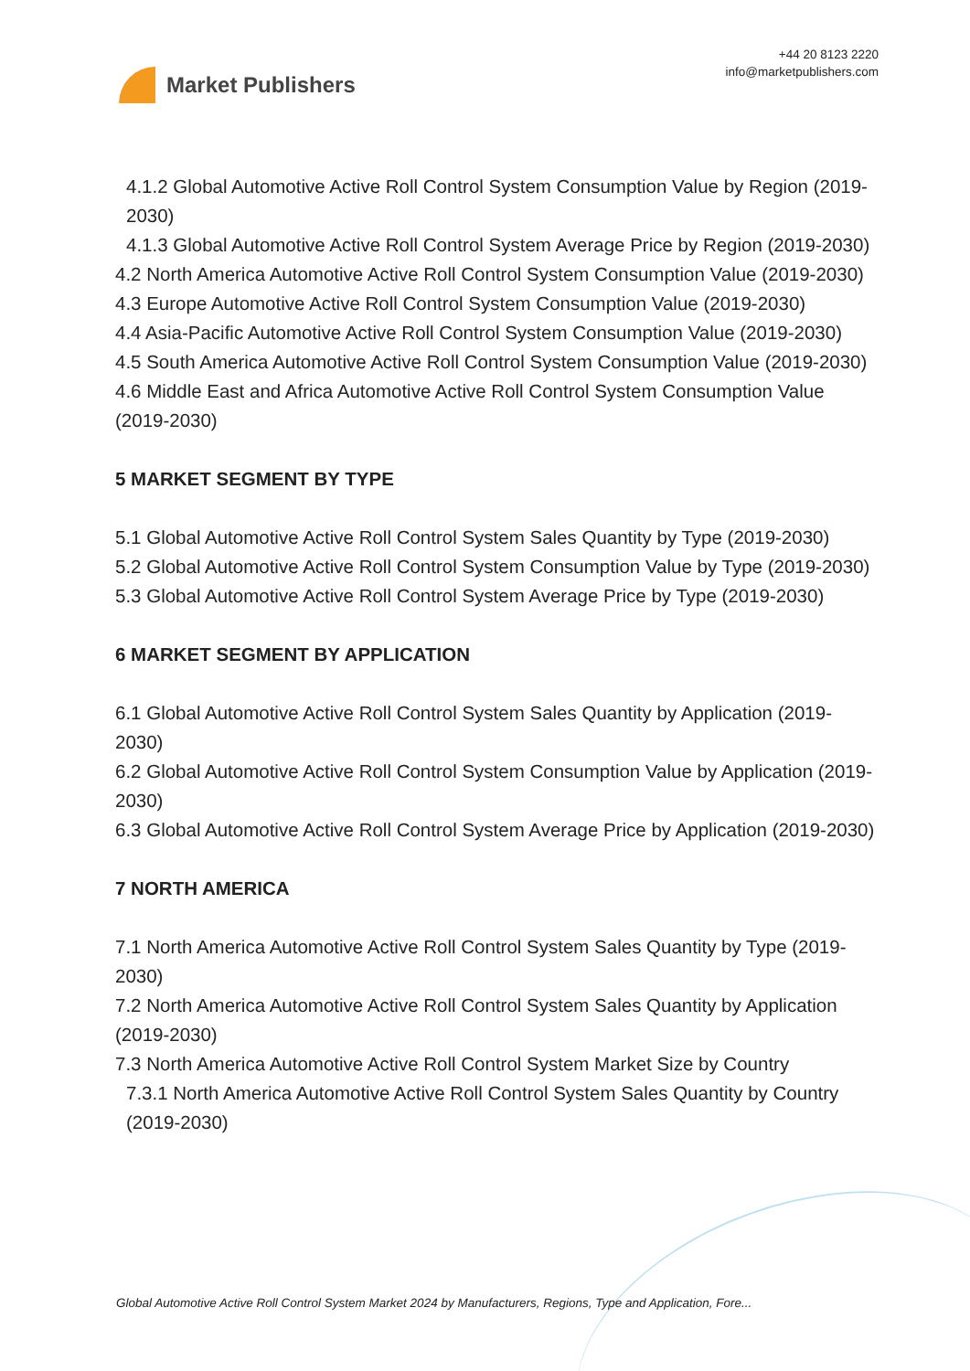Market Publishers
+44 20 8123 2220
info@marketpublishers.com
4.1.2 Global Automotive Active Roll Control System Consumption Value by Region (2019-2030)
4.1.3 Global Automotive Active Roll Control System Average Price by Region (2019-2030)
4.2 North America Automotive Active Roll Control System Consumption Value (2019-2030)
4.3 Europe Automotive Active Roll Control System Consumption Value (2019-2030)
4.4 Asia-Pacific Automotive Active Roll Control System Consumption Value (2019-2030)
4.5 South America Automotive Active Roll Control System Consumption Value (2019-2030)
4.6 Middle East and Africa Automotive Active Roll Control System Consumption Value (2019-2030)
5 MARKET SEGMENT BY TYPE
5.1 Global Automotive Active Roll Control System Sales Quantity by Type (2019-2030)
5.2 Global Automotive Active Roll Control System Consumption Value by Type (2019-2030)
5.3 Global Automotive Active Roll Control System Average Price by Type (2019-2030)
6 MARKET SEGMENT BY APPLICATION
6.1 Global Automotive Active Roll Control System Sales Quantity by Application (2019-2030)
6.2 Global Automotive Active Roll Control System Consumption Value by Application (2019-2030)
6.3 Global Automotive Active Roll Control System Average Price by Application (2019-2030)
7 NORTH AMERICA
7.1 North America Automotive Active Roll Control System Sales Quantity by Type (2019-2030)
7.2 North America Automotive Active Roll Control System Sales Quantity by Application (2019-2030)
7.3 North America Automotive Active Roll Control System Market Size by Country
7.3.1 North America Automotive Active Roll Control System Sales Quantity by Country (2019-2030)
Global Automotive Active Roll Control System Market 2024 by Manufacturers, Regions, Type and Application, Fore...